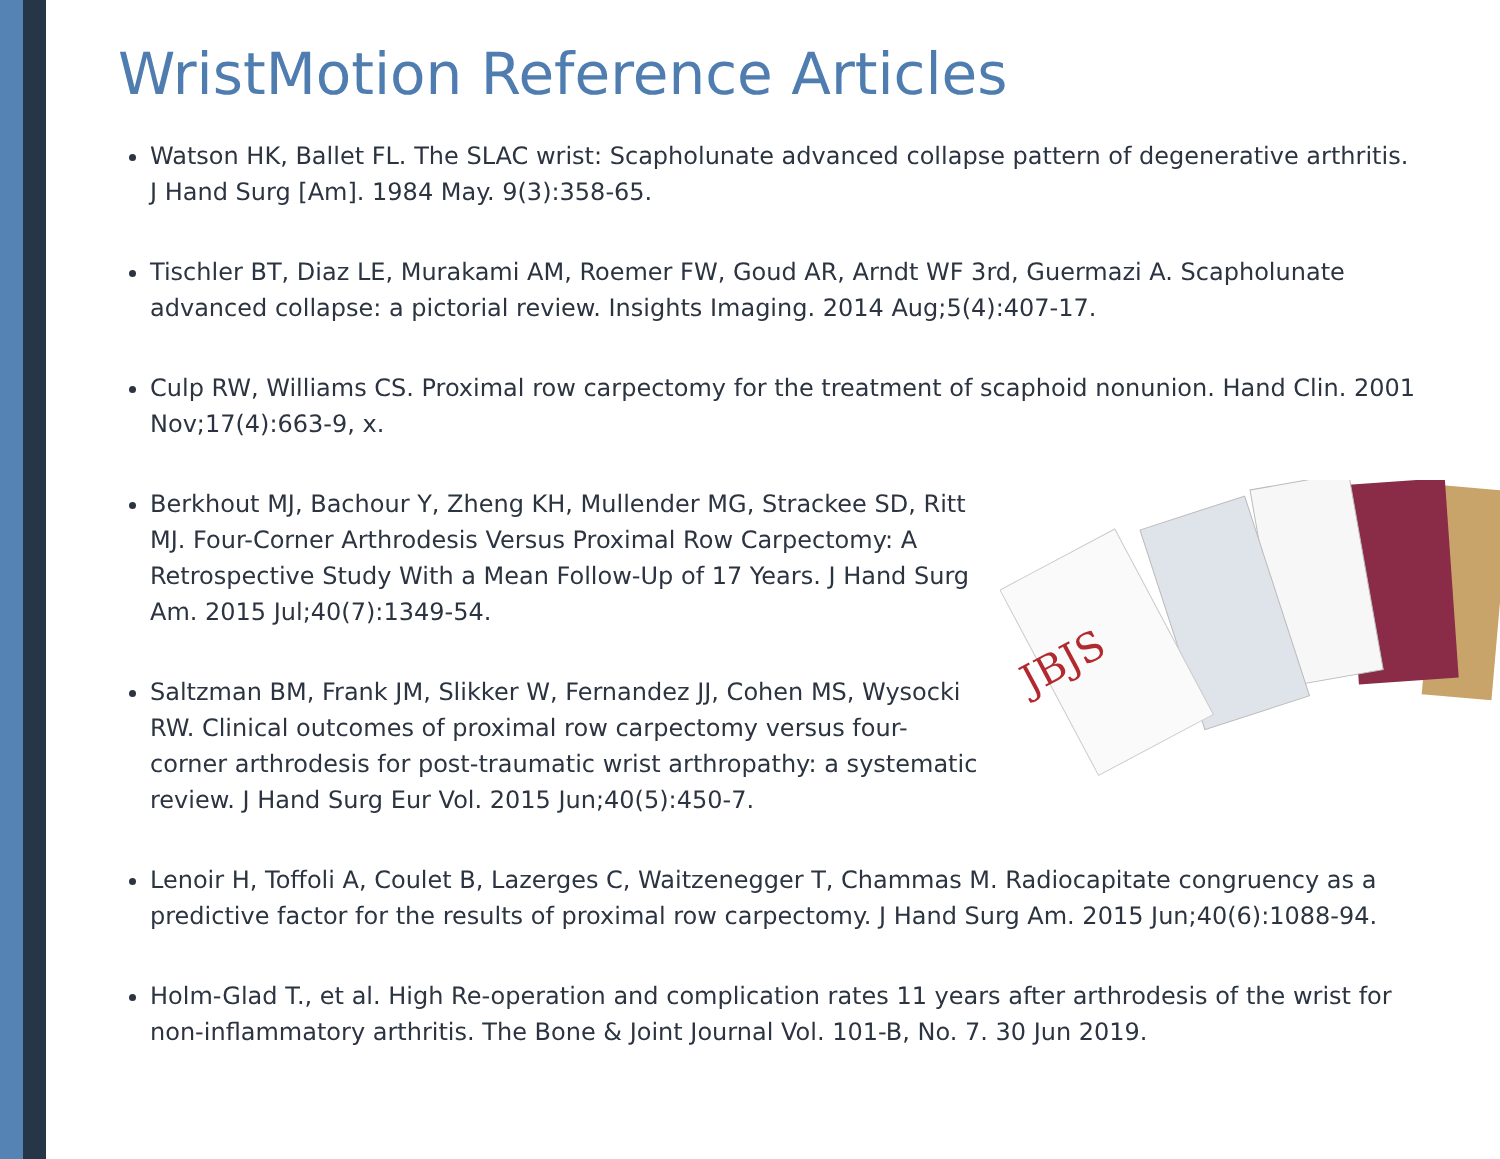WristMotion Reference Articles
Watson HK, Ballet FL. The SLAC wrist: Scapholunate advanced collapse pattern of degenerative arthritis. J Hand Surg [Am]. 1984 May. 9(3):358-65.
Tischler BT, Diaz LE, Murakami AM, Roemer FW, Goud AR, Arndt WF 3rd, Guermazi A. Scapholunate advanced collapse: a pictorial review. Insights Imaging. 2014 Aug;5(4):407-17.
Culp RW, Williams CS. Proximal row carpectomy for the treatment of scaphoid nonunion. Hand Clin. 2001 Nov;17(4):663-9, x.
Berkhout MJ, Bachour Y, Zheng KH, Mullender MG, Strackee SD, Ritt MJ. Four-Corner Arthrodesis Versus Proximal Row Carpectomy: A Retrospective Study With a Mean Follow-Up of 17 Years. J Hand Surg Am. 2015 Jul;40(7):1349-54.
Saltzman BM, Frank JM, Slikker W, Fernandez JJ, Cohen MS, Wysocki RW. Clinical outcomes of proximal row carpectomy versus four-corner arthrodesis for post-traumatic wrist arthropathy: a systematic review. J Hand Surg Eur Vol. 2015 Jun;40(5):450-7.
Lenoir H, Toffoli A, Coulet B, Lazerges C, Waitzenegger T, Chammas M. Radiocapitate congruency as a predictive factor for the results of proximal row carpectomy. J Hand Surg Am. 2015 Jun;40(6):1088-94.
Holm-Glad T., et al. High Re-operation and complication rates 11 years after arthrodesis of the wrist for non-inflammatory arthritis. The Bone & Joint Journal Vol. 101-B, No. 7. 30 Jun 2019.
JBJS